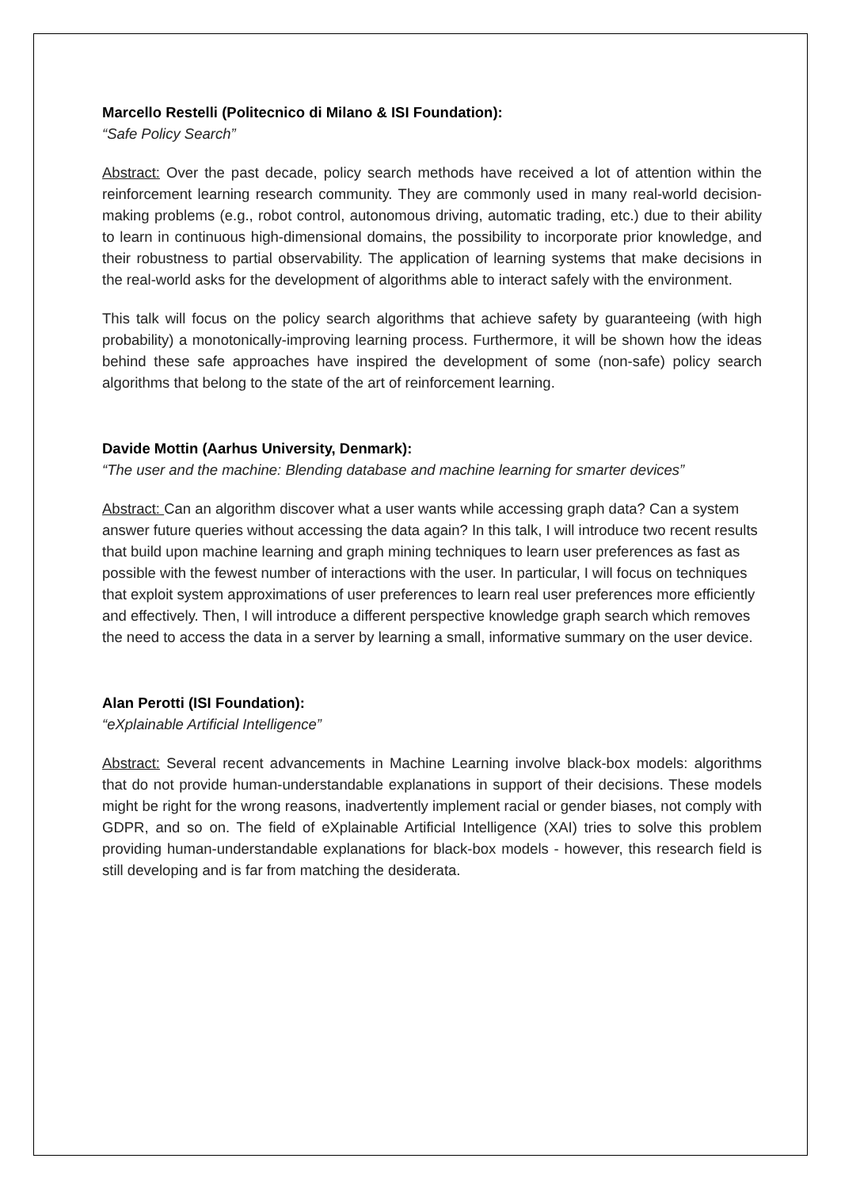Marcello Restelli (Politecnico di Milano & ISI Foundation):
“Safe Policy Search”
Abstract: Over the past decade, policy search methods have received a lot of attention within the reinforcement learning research community. They are commonly used in many real-world decision-making problems (e.g., robot control, autonomous driving, automatic trading, etc.) due to their ability to learn in continuous high-dimensional domains, the possibility to incorporate prior knowledge, and their robustness to partial observability. The application of learning systems that make decisions in the real-world asks for the development of algorithms able to interact safely with the environment.
This talk will focus on the policy search algorithms that achieve safety by guaranteeing (with high probability) a monotonically-improving learning process. Furthermore, it will be shown how the ideas behind these safe approaches have inspired the development of some (non-safe) policy search algorithms that belong to the state of the art of reinforcement learning.
Davide Mottin (Aarhus University, Denmark):
“The user and the machine: Blending database and machine learning for smarter devices”
Abstract: Can an algorithm discover what a user wants while accessing graph data? Can a system answer future queries without accessing the data again? In this talk, I will introduce two recent results that build upon machine learning and graph mining techniques to learn user preferences as fast as possible with the fewest number of interactions with the user. In particular, I will focus on techniques that exploit system approximations of user preferences to learn real user preferences more efficiently and effectively. Then, I will introduce a different perspective knowledge graph search which removes the need to access the data in a server by learning a small, informative summary on the user device.
Alan Perotti (ISI Foundation):
“eXplainable Artificial Intelligence”
Abstract: Several recent advancements in Machine Learning involve black-box models: algorithms that do not provide human-understandable explanations in support of their decisions. These models might be right for the wrong reasons, inadvertently implement racial or gender biases, not comply with GDPR, and so on. The field of eXplainable Artificial Intelligence (XAI) tries to solve this problem providing human-understandable explanations for black-box models - however, this research field is still developing and is far from matching the desiderata.